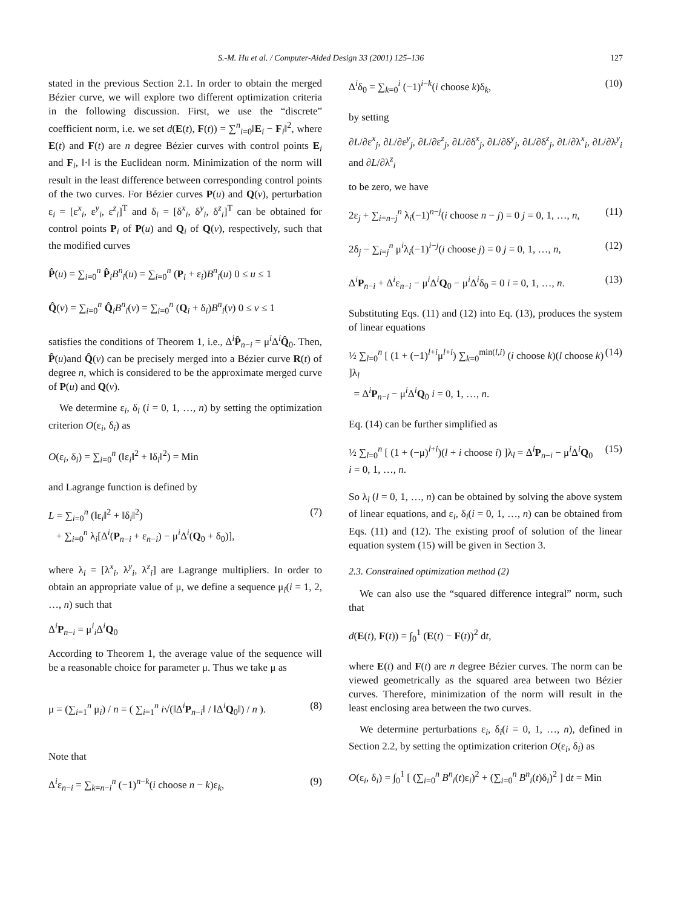S.-M. Hu et al. / Computer-Aided Design 33 (2001) 125–136 127
stated in the previous Section 2.1. In order to obtain the merged Bézier curve, we will explore two different optimization criteria in the following discussion. First, we use the “discrete” coefficient norm, i.e. we set d(E(t), F(t)) = ∑<sup>n</sup><sub>i=0</sub>‖E<sub>i</sub> − F<sub>i</sub>‖<sup>2</sup>, where E(t) and F(t) are n degree Bézier curves with control points E<sub>i</sub> and F<sub>i</sub>, ‖·‖ is the Euclidean norm. Minimization of the norm will result in the least difference between corresponding control points of the two curves. For Bézier curves P(u) and Q(v), perturbation ε<sub>i</sub> = [ε<sup>x</sup><sub>i</sub>, ε<sup>y</sup><sub>i</sub>, ε<sup>z</sup><sub>i</sub>]<sup>T</sup> and δ<sub>i</sub> = [δ<sup>x</sup><sub>i</sub>, δ<sup>y</sup><sub>i</sub>, δ<sup>z</sup><sub>i</sub>]<sup>T</sup> can be obtained for control points P<sub>i</sub> of P(u) and Q<sub>i</sub> of Q(v), respectively, such that the modified curves
P̂(u) = ∑<sub>i=0</sub><sup>n</sup> P̂<sub>i</sub>B<sup>n</sup><sub>i</sub>(u) = ∑<sub>i=0</sub><sup>n</sup> (P<sub>i</sub> + ε<sub>i</sub>)B<sup>n</sup><sub>i</sub>(u) 0 ≤ u ≤ 1
Q̂(v) = ∑<sub>i=0</sub><sup>n</sup> Q̂<sub>i</sub>B<sup>n</sup><sub>i</sub>(v) = ∑<sub>i=0</sub><sup>n</sup> (Q<sub>i</sub> + δ<sub>i</sub>)B<sup>n</sup><sub>i</sub>(v) 0 ≤ v ≤ 1
satisfies the conditions of Theorem 1, i.e., Δ<sup>i</sup>P̂<sub>n−i</sub> = μ<sup>i</sup>Δ<sup>i</sup>Q̂<sub>0</sub>. Then, P̂(u)and Q̂(v) can be precisely merged into a Bézier curve R(t) of degree n, which is considered to be the approximate merged curve of P(u) and Q(v).
We determine ε<sub>i</sub>, δ<sub>i</sub> (i = 0, 1, …, n) by setting the optimization criterion O(ε<sub>i</sub>, δ<sub>i</sub>) as
O(ε<sub>i</sub>, δ<sub>i</sub>) = ∑<sub>i=0</sub><sup>n</sup> (‖ε<sub>i</sub>‖<sup>2</sup> + ‖δ<sub>i</sub>‖<sup>2</sup>) = Min
and Lagrange function is defined by
L = ∑<sub>i=0</sub><sup>n</sup> (‖ε<sub>i</sub>‖<sup>2</sup> + ‖δ<sub>i</sub>‖<sup>2</sup>)
+ ∑<sub>i=0</sub><sup>n</sup> λ<sub>i</sub>[Δ<sup>i</sup>(P<sub>n−i</sub> + ε<sub>n−i</sub>) − μ<sup>i</sup>Δ<sup>i</sup>(Q<sub>0</sub> + δ<sub>0</sub>)], (7)
where λ<sub>i</sub> = [λ<sup>x</sup><sub>i</sub>, λ<sup>y</sup><sub>i</sub>, λ<sup>z</sup><sub>i</sub>] are Lagrange multipliers. In order to obtain an appropriate value of μ, we define a sequence μ<sub>i</sub>(i = 1, 2, …, n) such that
Δ<sup>i</sup>P<sub>n−i</sub> = μ<sup>i</sup><sub>i</sub>Δ<sup>i</sup>Q<sub>0</sub>
According to Theorem 1, the average value of the sequence will be a reasonable choice for parameter μ. Thus we take μ as
μ = (∑<sub>i=1</sub><sup>n</sup> μ<sub>i</sub>) / n = ( ∑<sub>i=1</sub><sup>n</sup> i√(‖Δ<sup>i</sup>P<sub>n−i</sub>‖ / ‖Δ<sup>i</sup>Q<sub>0</sub>‖) / n ). (8)
Note that
Δ<sup>i</sup>ε<sub>n−i</sub> = ∑<sub>k=n−i</sub><sup>n</sup> (−1)<sup>n−k</sup>(i choose n − k)ε<sub>k</sub>, (9)
Δ<sup>i</sup>δ<sub>0</sub> = ∑<sub>k=0</sub><sup>i</sup> (−1)<sup>i−k</sup>(i choose k)δ<sub>k</sub>, (10)
by setting
∂L/∂ε<sup>x</sup><sub>j</sub>, ∂L/∂ε<sup>y</sup><sub>j</sub>, ∂L/∂ε<sup>z</sup><sub>j</sub>, ∂L/∂δ<sup>x</sup><sub>j</sub>, ∂L/∂δ<sup>y</sup><sub>j</sub>, ∂L/∂δ<sup>z</sup><sub>j</sub>, ∂L/∂λ<sup>x</sup><sub>i</sub>, ∂L/∂λ<sup>y</sup><sub>i</sub> and ∂L/∂λ<sup>z</sup><sub>i</sub>
to be zero, we have
2ε<sub>j</sub> + ∑<sub>i=n−j</sub><sup>n</sup> λ<sub>i</sub>(−1)<sup>n−j</sup>(i choose n − j) = 0 j = 0, 1, …, n, (11)
2δ<sub>j</sub> − ∑<sub>i=j</sub><sup>n</sup> μ<sup>i</sup>λ<sub>i</sub>(−1)<sup>i−j</sup>(i choose j) = 0 j = 0, 1, …, n, (12)
Δ<sup>i</sup>P<sub>n−i</sub> + Δ<sup>i</sup>ε<sub>n−i</sub> − μ<sup>i</sup>Δ<sup>i</sup>Q<sub>0</sub> − μ<sup>i</sup>Δ<sup>i</sup>δ<sub>0</sub> = 0 i = 0, 1, …, n. (13)
Substituting Eqs. (11) and (12) into Eq. (13), produces the system of linear equations
½ ∑<sub>l=0</sub><sup>n</sup> [ (1 + (−1)<sup>l+i</sup>μ<sup>l+i</sup>) ∑<sub>k=0</sub><sup>min(l,i)</sup> (i choose k)(l choose k) ]λ<sub>l</sub>
= Δ<sup>i</sup>P<sub>n−i</sub> − μ<sup>i</sup>Δ<sup>i</sup>Q<sub>0</sub> i = 0, 1, …, n. (14)
Eq. (14) can be further simplified as
½ ∑<sub>l=0</sub><sup>n</sup> [ (1 + (−μ)<sup>l+i</sup>)(l + i choose i) ]λ<sub>l</sub> = Δ<sup>i</sup>P<sub>n−i</sub> − μ<sup>i</sup>Δ<sup>i</sup>Q<sub>0</sub>
i = 0, 1, …, n. (15)
So λ<sub>l</sub> (l = 0, 1, …, n) can be obtained by solving the above system of linear equations, and ε<sub>i</sub>, δ<sub>i</sub>(i = 0, 1, …, n) can be obtained from Eqs. (11) and (12). The existing proof of solution of the linear equation system (15) will be given in Section 3.
2.3. Constrained optimization method (2)
We can also use the “squared difference integral” norm, such that
d(E(t), F(t)) = ∫<sub>0</sub><sup>1</sup> (E(t) − F(t))<sup>2</sup> dt,
where E(t) and F(t) are n degree Bézier curves. The norm can be viewed geometrically as the squared area between two Bézier curves. Therefore, minimization of the norm will result in the least enclosing area between the two curves.
We determine perturbations ε<sub>i</sub>, δ<sub>i</sub>(i = 0, 1, …, n), defined in Section 2.2, by setting the optimization criterion O(ε<sub>i</sub>, δ<sub>i</sub>) as
O(ε<sub>i</sub>, δ<sub>i</sub>) = ∫<sub>0</sub><sup>1</sup> [ (∑<sub>i=0</sub><sup>n</sup> B<sup>n</sup><sub>i</sub>(t)ε<sub>i</sub>)<sup>2</sup> + (∑<sub>i=0</sub><sup>n</sup> B<sup>n</sup><sub>i</sub>(t)δ<sub>i</sub>)<sup>2</sup> ] dt = Min